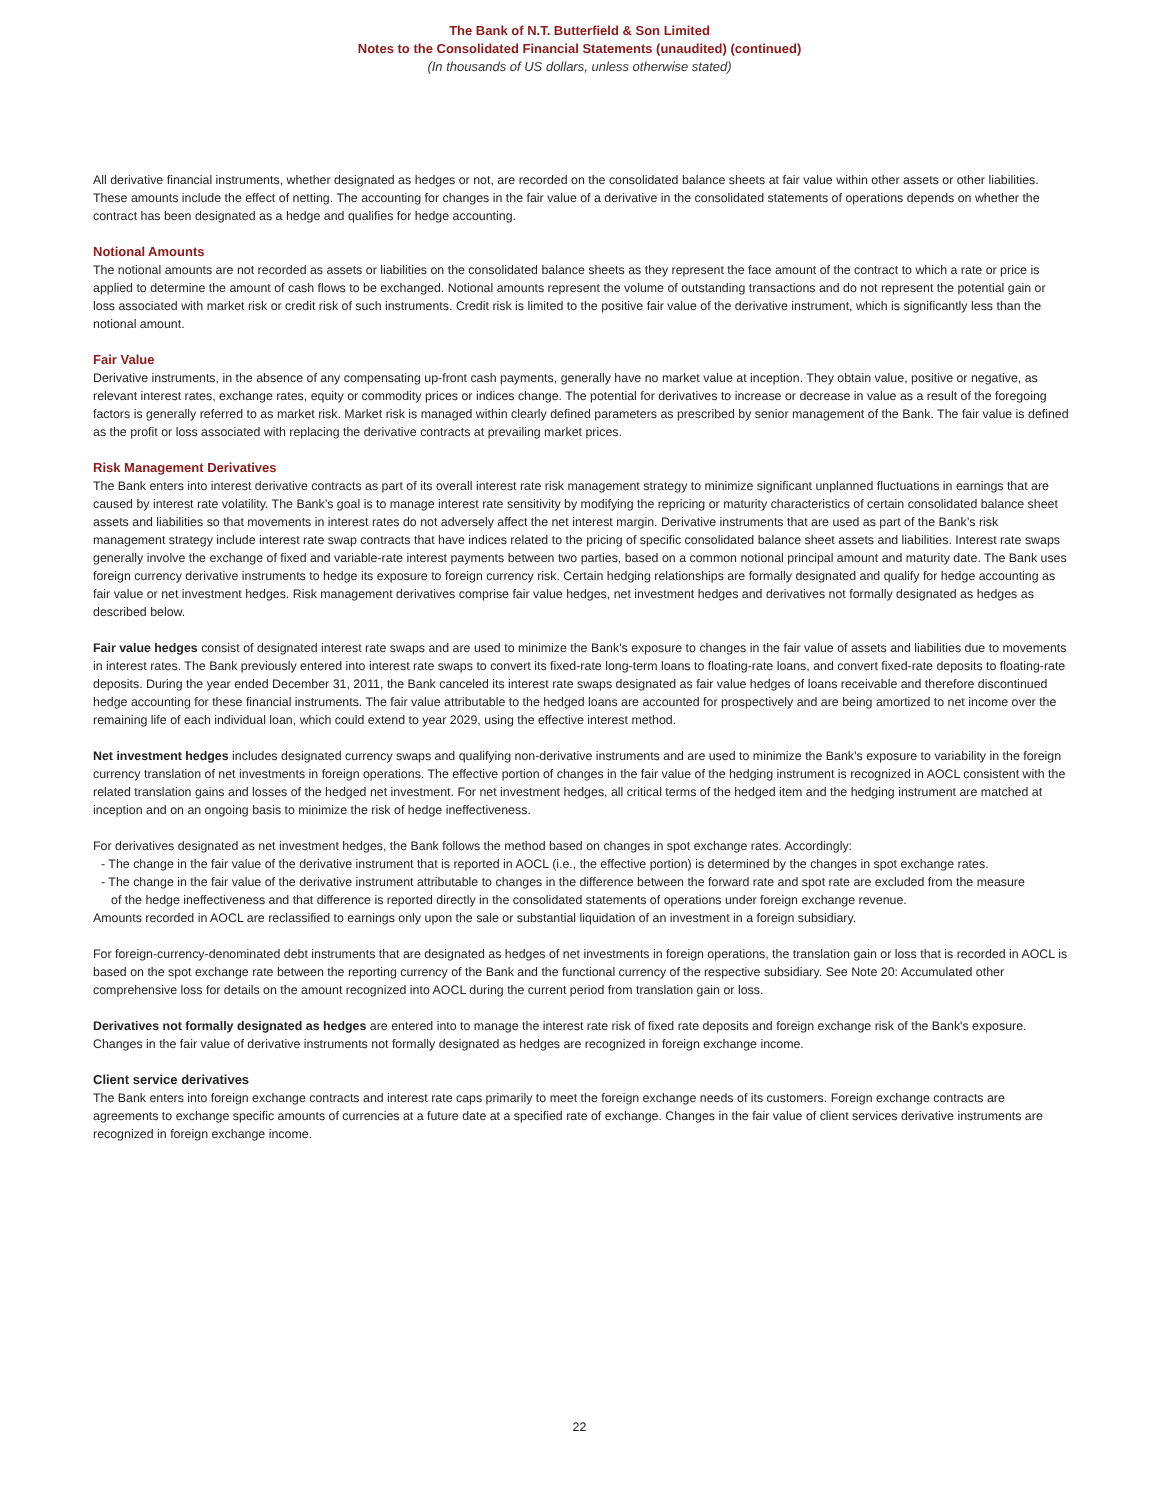The Bank of N.T. Butterfield & Son Limited
Notes to the Consolidated Financial Statements (unaudited) (continued)
(In thousands of US dollars, unless otherwise stated)
All derivative financial instruments, whether designated as hedges or not, are recorded on the consolidated balance sheets at fair value within other assets or other liabilities. These amounts include the effect of netting. The accounting for changes in the fair value of a derivative in the consolidated statements of operations depends on whether the contract has been designated as a hedge and qualifies for hedge accounting.
Notional Amounts
The notional amounts are not recorded as assets or liabilities on the consolidated balance sheets as they represent the face amount of the contract to which a rate or price is applied to determine the amount of cash flows to be exchanged. Notional amounts represent the volume of outstanding transactions and do not represent the potential gain or loss associated with market risk or credit risk of such instruments. Credit risk is limited to the positive fair value of the derivative instrument, which is significantly less than the notional amount.
Fair Value
Derivative instruments, in the absence of any compensating up-front cash payments, generally have no market value at inception. They obtain value, positive or negative, as relevant interest rates, exchange rates, equity or commodity prices or indices change. The potential for derivatives to increase or decrease in value as a result of the foregoing factors is generally referred to as market risk. Market risk is managed within clearly defined parameters as prescribed by senior management of the Bank. The fair value is defined as the profit or loss associated with replacing the derivative contracts at prevailing market prices.
Risk Management Derivatives
The Bank enters into interest derivative contracts as part of its overall interest rate risk management strategy to minimize significant unplanned fluctuations in earnings that are caused by interest rate volatility. The Bank’s goal is to manage interest rate sensitivity by modifying the repricing or maturity characteristics of certain consolidated balance sheet assets and liabilities so that movements in interest rates do not adversely affect the net interest margin. Derivative instruments that are used as part of the Bank’s risk management strategy include interest rate swap contracts that have indices related to the pricing of specific consolidated balance sheet assets and liabilities. Interest rate swaps generally involve the exchange of fixed and variable-rate interest payments between two parties, based on a common notional principal amount and maturity date. The Bank uses foreign currency derivative instruments to hedge its exposure to foreign currency risk. Certain hedging relationships are formally designated and qualify for hedge accounting as fair value or net investment hedges. Risk management derivatives comprise fair value hedges, net investment hedges and derivatives not formally designated as hedges as described below.
Fair value hedges consist of designated interest rate swaps and are used to minimize the Bank's exposure to changes in the fair value of assets and liabilities due to movements in interest rates. The Bank previously entered into interest rate swaps to convert its fixed-rate long-term loans to floating-rate loans, and convert fixed-rate deposits to floating-rate deposits. During the year ended December 31, 2011, the Bank canceled its interest rate swaps designated as fair value hedges of loans receivable and therefore discontinued hedge accounting for these financial instruments. The fair value attributable to the hedged loans are accounted for prospectively and are being amortized to net income over the remaining life of each individual loan, which could extend to year 2029, using the effective interest method.
Net investment hedges includes designated currency swaps and qualifying non-derivative instruments and are used to minimize the Bank’s exposure to variability in the foreign currency translation of net investments in foreign operations. The effective portion of changes in the fair value of the hedging instrument is recognized in AOCL consistent with the related translation gains and losses of the hedged net investment. For net investment hedges, all critical terms of the hedged item and the hedging instrument are matched at inception and on an ongoing basis to minimize the risk of hedge ineffectiveness.
For derivatives designated as net investment hedges, the Bank follows the method based on changes in spot exchange rates. Accordingly:
- The change in the fair value of the derivative instrument that is reported in AOCL (i.e., the effective portion) is determined by the changes in spot exchange rates.
- The change in the fair value of the derivative instrument attributable to changes in the difference between the forward rate and spot rate are excluded from the measure
of the hedge ineffectiveness and that difference is reported directly in the consolidated statements of operations under foreign exchange revenue.
Amounts recorded in AOCL are reclassified to earnings only upon the sale or substantial liquidation of an investment in a foreign subsidiary.
For foreign-currency-denominated debt instruments that are designated as hedges of net investments in foreign operations, the translation gain or loss that is recorded in AOCL is based on the spot exchange rate between the reporting currency of the Bank and the functional currency of the respective subsidiary. See Note 20: Accumulated other comprehensive loss for details on the amount recognized into AOCL during the current period from translation gain or loss.
Derivatives not formally designated as hedges are entered into to manage the interest rate risk of fixed rate deposits and foreign exchange risk of the Bank's exposure. Changes in the fair value of derivative instruments not formally designated as hedges are recognized in foreign exchange income.
Client service derivatives
The Bank enters into foreign exchange contracts and interest rate caps primarily to meet the foreign exchange needs of its customers. Foreign exchange contracts are agreements to exchange specific amounts of currencies at a future date at a specified rate of exchange. Changes in the fair value of client services derivative instruments are recognized in foreign exchange income.
22